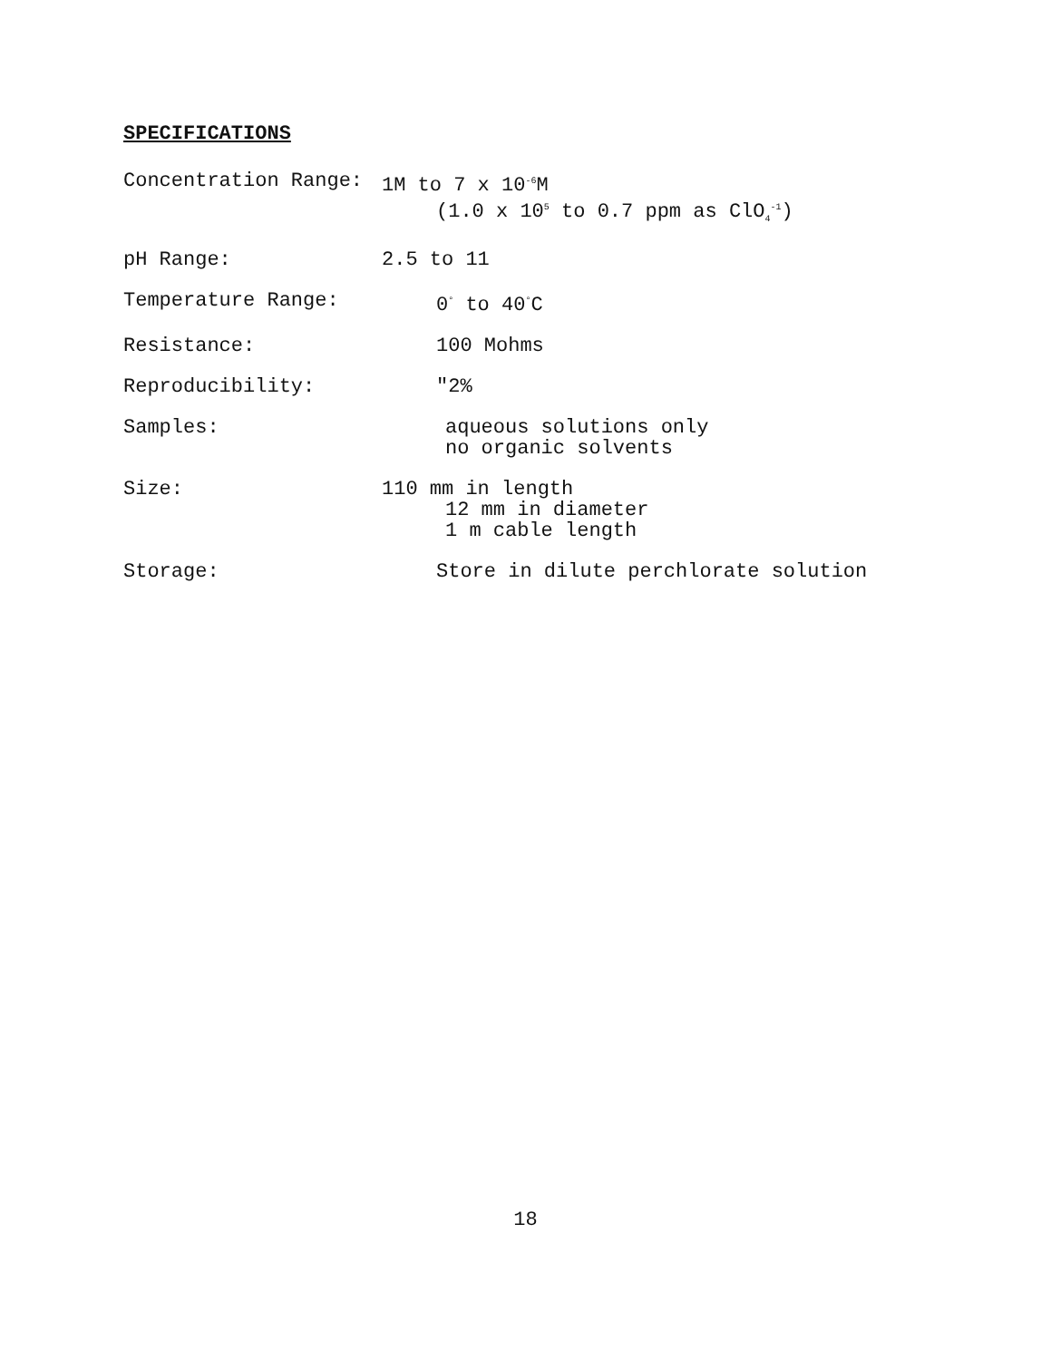SPECIFICATIONS
Concentration Range: 1M to 7 x 10<sup>-6</sup>M
(1.0 x 10<sup>5</sup> to 0.7 ppm as ClO<sub>4</sub><sup>-1</sup>)
pH Range: 2.5 to 11
Temperature Range: 0<sup>°</sup> to 40<sup>°</sup>C
Resistance: 100 Mohms
Reproducibility: "2%
Samples: aqueous solutions only
no organic solvents
Size: 110 mm in length
12 mm in diameter
1 m cable length
Storage: Store in dilute perchlorate solution
18